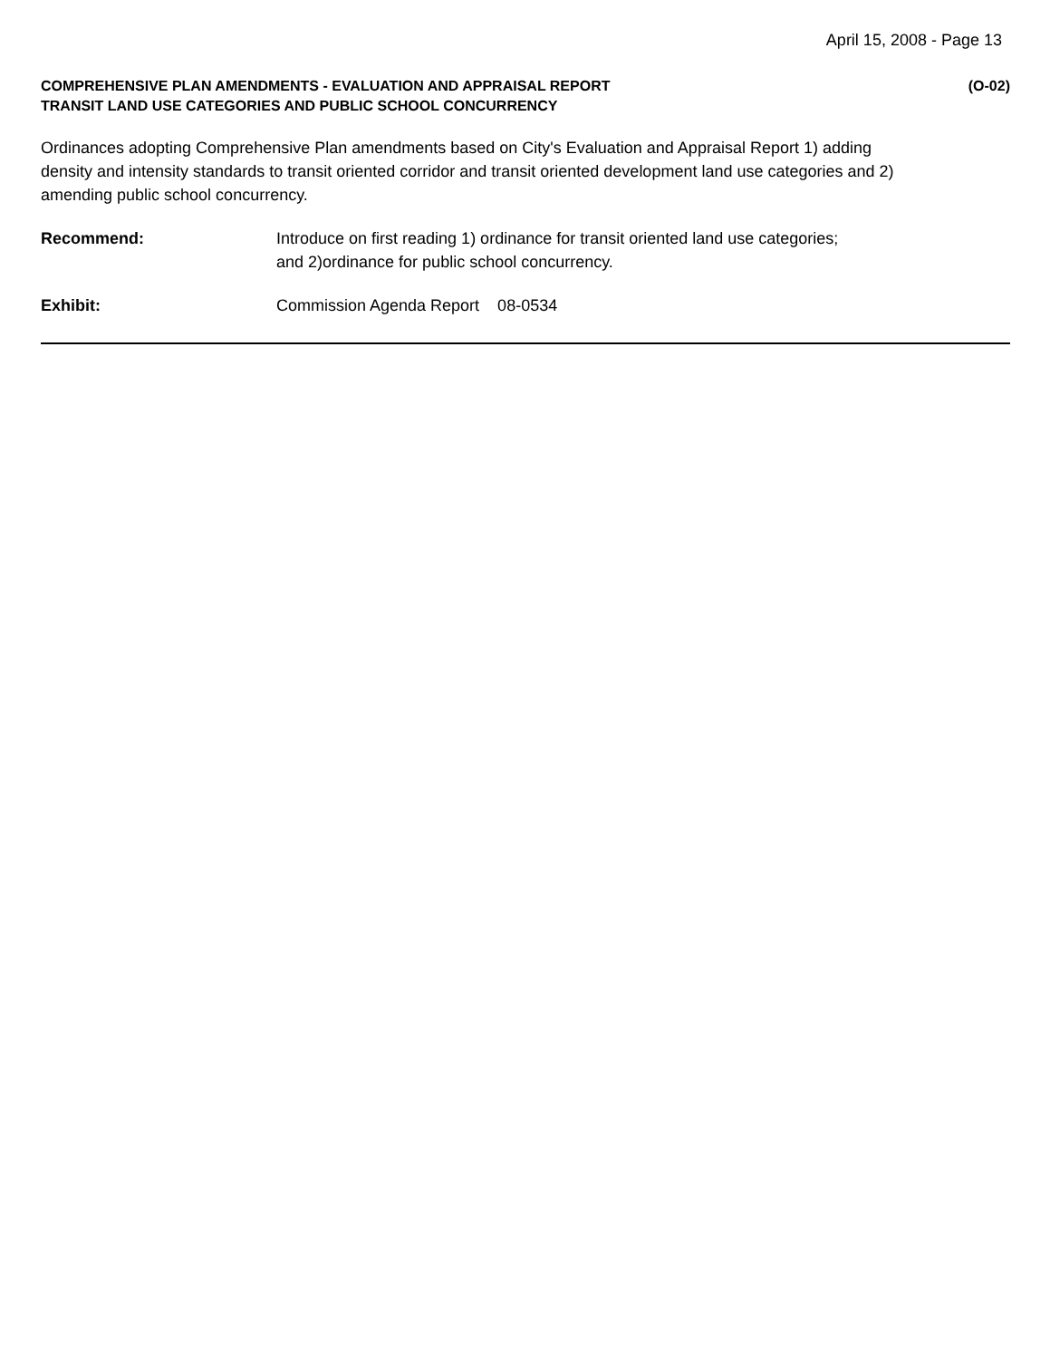April 15, 2008 - Page 13
COMPREHENSIVE PLAN AMENDMENTS - EVALUATION AND APPRAISAL REPORT
TRANSIT LAND USE CATEGORIES AND PUBLIC SCHOOL CONCURRENCY
(O-02)
Ordinances adopting Comprehensive Plan amendments based on City's Evaluation and Appraisal Report 1) adding density and intensity standards to transit oriented corridor and transit oriented development land use categories and 2) amending public school concurrency.
Recommend: Introduce on first reading 1) ordinance for transit oriented land use categories;
and 2)ordinance for public school concurrency.
Exhibit: Commission Agenda Report 08-0534